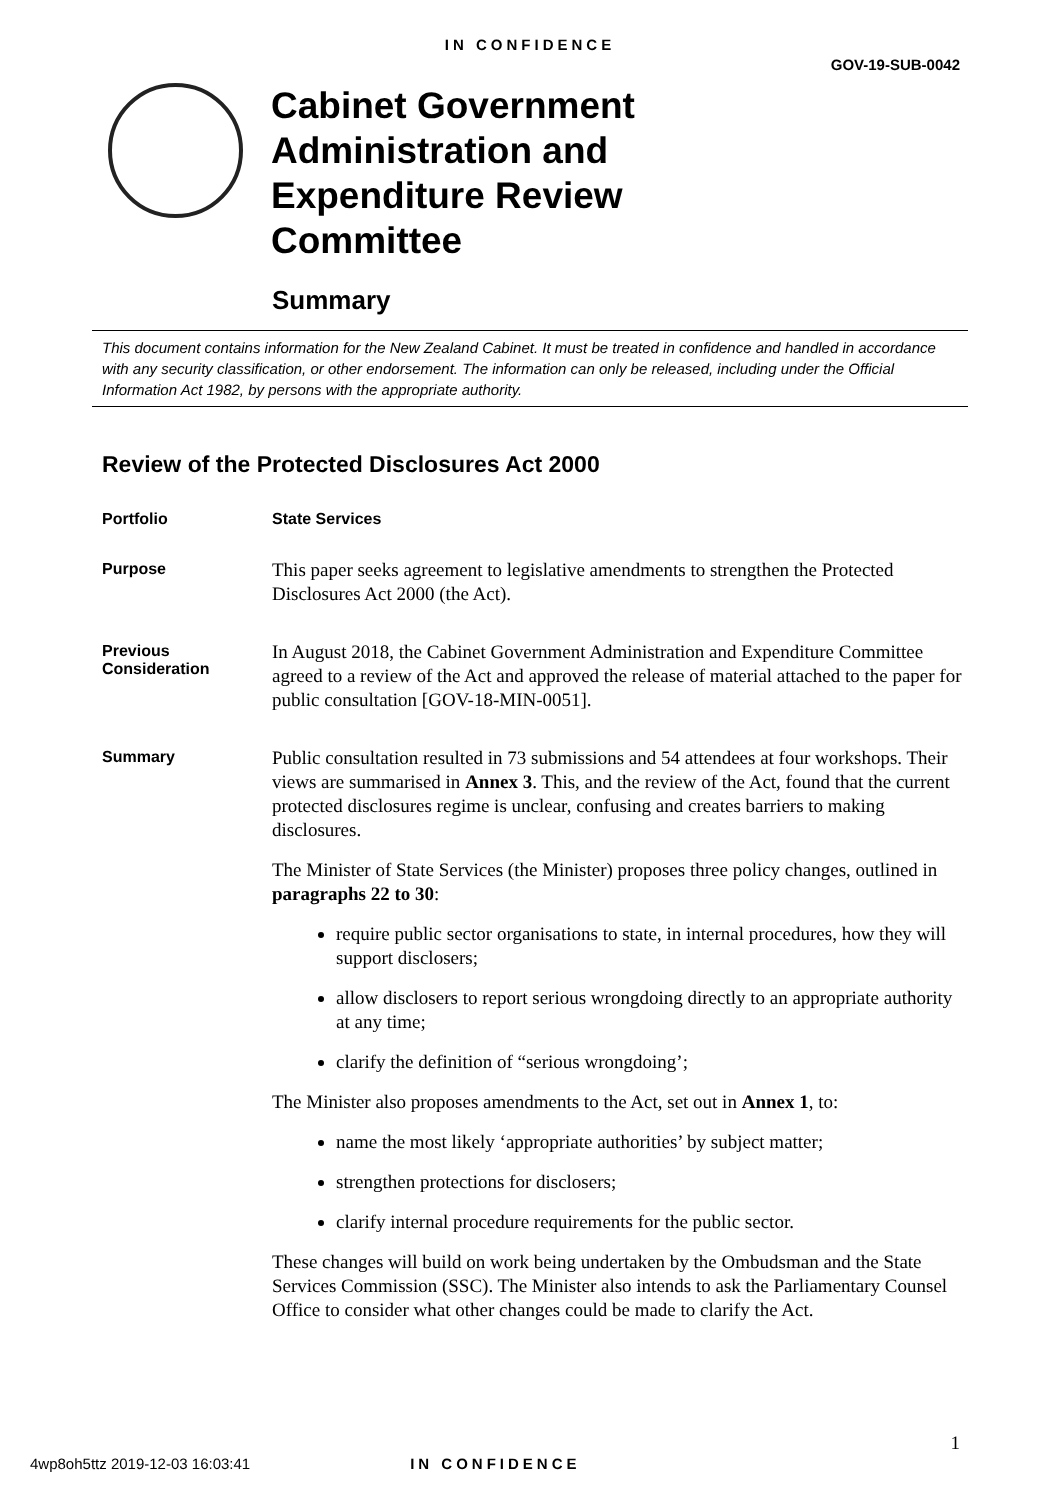IN CONFIDENCE
GOV-19-SUB-0042
Cabinet Government
Administration and
Expenditure Review
Committee
Summary
This document contains information for the New Zealand Cabinet. It must be treated in confidence and handled in accordance with any security classification, or other endorsement. The information can only be released, including under the Official Information Act 1982, by persons with the appropriate authority.
Review of the Protected Disclosures Act 2000
Portfolio State Services
Purpose
This paper seeks agreement to legislative amendments to strengthen the Protected Disclosures Act 2000 (the Act).
Previous
Consideration
In August 2018, the Cabinet Government Administration and Expenditure Committee agreed to a review of the Act and approved the release of material attached to the paper for public consultation [GOV-18-MIN-0051].
Summary
Public consultation resulted in 73 submissions and 54 attendees at four workshops. Their views are summarised in Annex 3. This, and the review of the Act, found that the current protected disclosures regime is unclear, confusing and creates barriers to making disclosures.
The Minister of State Services (the Minister) proposes three policy changes, outlined in paragraphs 22 to 30:
require public sector organisations to state, in internal procedures, how they will support disclosers;
allow disclosers to report serious wrongdoing directly to an appropriate authority at any time;
clarify the definition of “serious wrongdoing’;
The Minister also proposes amendments to the Act, set out in Annex 1, to:
name the most likely ‘appropriate authorities’ by subject matter;
strengthen protections for disclosers;
clarify internal procedure requirements for the public sector.
These changes will build on work being undertaken by the Ombudsman and the State Services Commission (SSC). The Minister also intends to ask the Parliamentary Counsel Office to consider what other changes could be made to clarify the Act.
1
4wp8oh5ttz 2019-12-03 16:03:41 IN CONFIDENCE